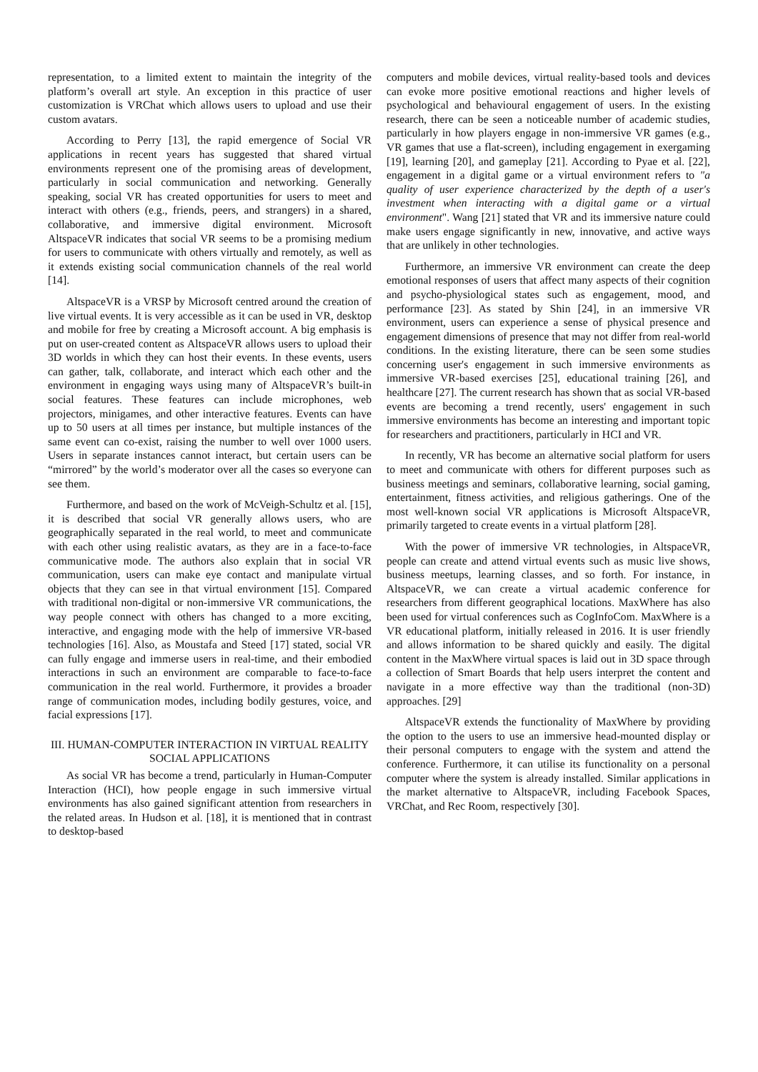representation, to a limited extent to maintain the integrity of the platform’s overall art style. An exception in this practice of user customization is VRChat which allows users to upload and use their custom avatars.
According to Perry [13], the rapid emergence of Social VR applications in recent years has suggested that shared virtual environments represent one of the promising areas of development, particularly in social communication and networking. Generally speaking, social VR has created opportunities for users to meet and interact with others (e.g., friends, peers, and strangers) in a shared, collaborative, and immersive digital environment. Microsoft AltspaceVR indicates that social VR seems to be a promising medium for users to communicate with others virtually and remotely, as well as it extends existing social communication channels of the real world [14].
AltspaceVR is a VRSP by Microsoft centred around the creation of live virtual events. It is very accessible as it can be used in VR, desktop and mobile for free by creating a Microsoft account. A big emphasis is put on user-created content as AltspaceVR allows users to upload their 3D worlds in which they can host their events. In these events, users can gather, talk, collaborate, and interact which each other and the environment in engaging ways using many of AltspaceVR’s built-in social features. These features can include microphones, web projectors, minigames, and other interactive features. Events can have up to 50 users at all times per instance, but multiple instances of the same event can co-exist, raising the number to well over 1000 users. Users in separate instances cannot interact, but certain users can be “mirrored” by the world’s moderator over all the cases so everyone can see them.
Furthermore, and based on the work of McVeigh-Schultz et al. [15], it is described that social VR generally allows users, who are geographically separated in the real world, to meet and communicate with each other using realistic avatars, as they are in a face-to-face communicative mode. The authors also explain that in social VR communication, users can make eye contact and manipulate virtual objects that they can see in that virtual environment [15]. Compared with traditional non-digital or non-immersive VR communications, the way people connect with others has changed to a more exciting, interactive, and engaging mode with the help of immersive VR-based technologies [16]. Also, as Moustafa and Steed [17] stated, social VR can fully engage and immerse users in real-time, and their embodied interactions in such an environment are comparable to face-to-face communication in the real world. Furthermore, it provides a broader range of communication modes, including bodily gestures, voice, and facial expressions [17].
III. HUMAN-COMPUTER INTERACTION IN VIRTUAL REALITY SOCIAL APPLICATIONS
As social VR has become a trend, particularly in Human-Computer Interaction (HCI), how people engage in such immersive virtual environments has also gained significant attention from researchers in the related areas. In Hudson et al. [18], it is mentioned that in contrast to desktop-based
computers and mobile devices, virtual reality-based tools and devices can evoke more positive emotional reactions and higher levels of psychological and behavioural engagement of users. In the existing research, there can be seen a noticeable number of academic studies, particularly in how players engage in non-immersive VR games (e.g., VR games that use a flat-screen), including engagement in exergaming [19], learning [20], and gameplay [21]. According to Pyae et al. [22], engagement in a digital game or a virtual environment refers to "a quality of user experience characterized by the depth of a user's investment when interacting with a digital game or a virtual environment". Wang [21] stated that VR and its immersive nature could make users engage significantly in new, innovative, and active ways that are unlikely in other technologies.
Furthermore, an immersive VR environment can create the deep emotional responses of users that affect many aspects of their cognition and psycho-physiological states such as engagement, mood, and performance [23]. As stated by Shin [24], in an immersive VR environment, users can experience a sense of physical presence and engagement dimensions of presence that may not differ from real-world conditions. In the existing literature, there can be seen some studies concerning user's engagement in such immersive environments as immersive VR-based exercises [25], educational training [26], and healthcare [27]. The current research has shown that as social VR-based events are becoming a trend recently, users' engagement in such immersive environments has become an interesting and important topic for researchers and practitioners, particularly in HCI and VR.
In recently, VR has become an alternative social platform for users to meet and communicate with others for different purposes such as business meetings and seminars, collaborative learning, social gaming, entertainment, fitness activities, and religious gatherings. One of the most well-known social VR applications is Microsoft AltspaceVR, primarily targeted to create events in a virtual platform [28].
With the power of immersive VR technologies, in AltspaceVR, people can create and attend virtual events such as music live shows, business meetups, learning classes, and so forth. For instance, in AltspaceVR, we can create a virtual academic conference for researchers from different geographical locations. MaxWhere has also been used for virtual conferences such as CogInfoCom. MaxWhere is a VR educational platform, initially released in 2016. It is user friendly and allows information to be shared quickly and easily. The digital content in the MaxWhere virtual spaces is laid out in 3D space through a collection of Smart Boards that help users interpret the content and navigate in a more effective way than the traditional (non-3D) approaches. [29]
AltspaceVR extends the functionality of MaxWhere by providing the option to the users to use an immersive head-mounted display or their personal computers to engage with the system and attend the conference. Furthermore, it can utilise its functionality on a personal computer where the system is already installed. Similar applications in the market alternative to AltspaceVR, including Facebook Spaces, VRChat, and Rec Room, respectively [30].